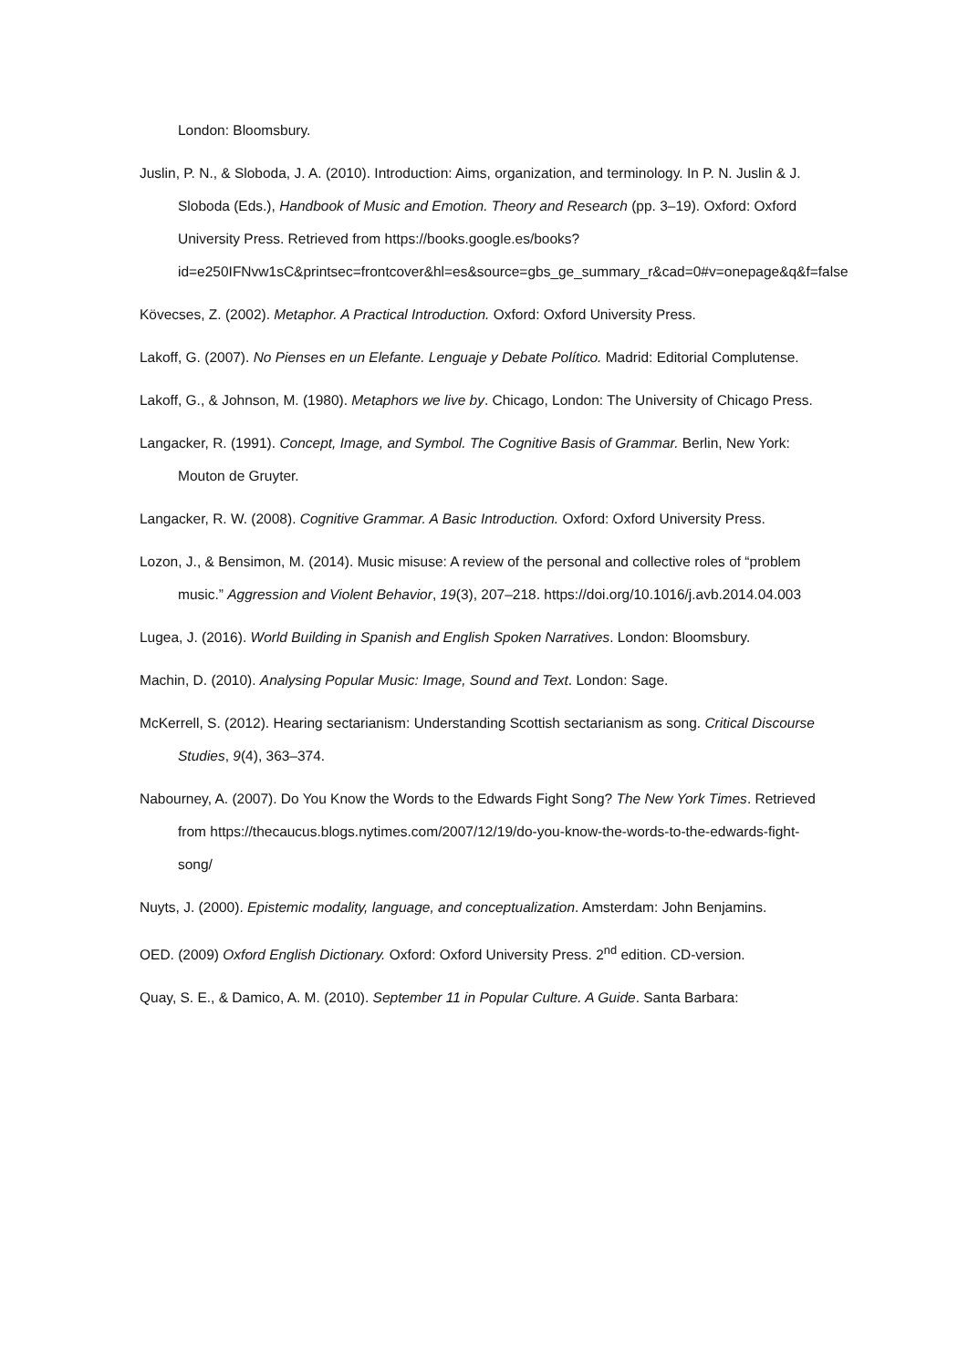London: Bloomsbury.
Juslin, P. N., & Sloboda, J. A. (2010). Introduction: Aims, organization, and terminology. In P. N. Juslin & J. Sloboda (Eds.), Handbook of Music and Emotion. Theory and Research (pp. 3–19). Oxford: Oxford University Press. Retrieved from https://books.google.es/books?id=e250IFNvw1sC&printsec=frontcover&hl=es&source=gbs_ge_summary_r&cad=0#v=onepage&q&f=false
Kövecses, Z. (2002). Metaphor. A Practical Introduction. Oxford: Oxford University Press.
Lakoff, G. (2007). No Pienses en un Elefante. Lenguaje y Debate Político. Madrid: Editorial Complutense.
Lakoff, G., & Johnson, M. (1980). Metaphors we live by. Chicago, London: The University of Chicago Press.
Langacker, R. (1991). Concept, Image, and Symbol. The Cognitive Basis of Grammar. Berlin, New York: Mouton de Gruyter.
Langacker, R. W. (2008). Cognitive Grammar. A Basic Introduction. Oxford: Oxford University Press.
Lozon, J., & Bensimon, M. (2014). Music misuse: A review of the personal and collective roles of “problem music.” Aggression and Violent Behavior, 19(3), 207–218. https://doi.org/10.1016/j.avb.2014.04.003
Lugea, J. (2016). World Building in Spanish and English Spoken Narratives. London: Bloomsbury.
Machin, D. (2010). Analysing Popular Music: Image, Sound and Text. London: Sage.
McKerrell, S. (2012). Hearing sectarianism: Understanding Scottish sectarianism as song. Critical Discourse Studies, 9(4), 363–374.
Nabourney, A. (2007). Do You Know the Words to the Edwards Fight Song? The New York Times. Retrieved from https://thecaucus.blogs.nytimes.com/2007/12/19/do-you-know-the-words-to-the-edwards-fight-song/
Nuyts, J. (2000). Epistemic modality, language, and conceptualization. Amsterdam: John Benjamins.
OED. (2009) Oxford English Dictionary. Oxford: Oxford University Press. 2<sup>nd</sup> edition. CD-version.
Quay, S. E., & Damico, A. M. (2010). September 11 in Popular Culture. A Guide. Santa Barbara: